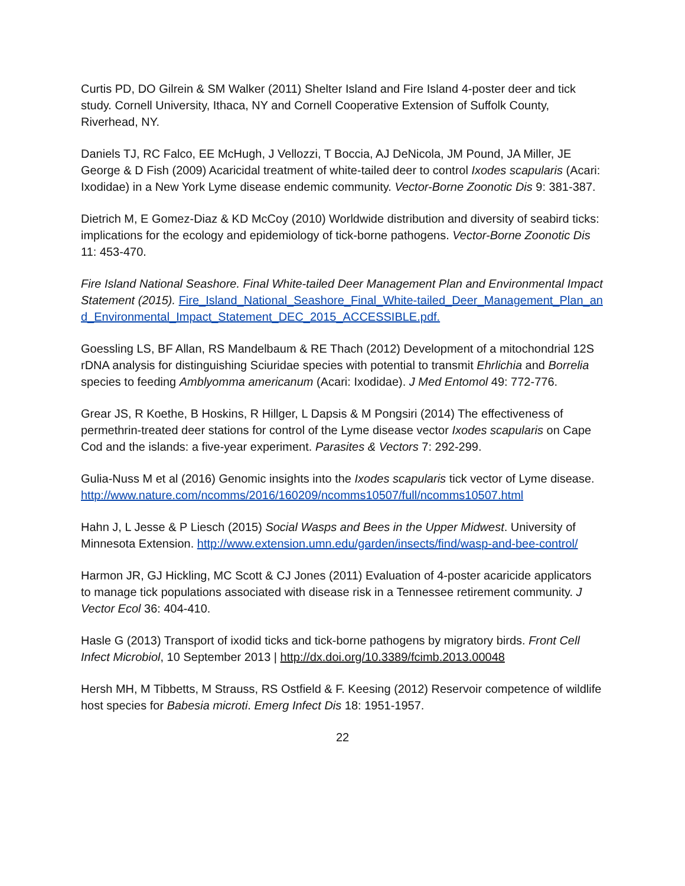Curtis PD, DO Gilrein & SM Walker (2011) Shelter Island and Fire Island 4-poster deer and tick study. Cornell University, Ithaca, NY and Cornell Cooperative Extension of Suffolk County, Riverhead, NY.
Daniels TJ, RC Falco, EE McHugh, J Vellozzi, T Boccia, AJ DeNicola, JM Pound, JA Miller, JE George & D Fish (2009) Acaricidal treatment of white-tailed deer to control Ixodes scapularis (Acari: Ixodidae) in a New York Lyme disease endemic community. Vector-Borne Zoonotic Dis 9: 381-387.
Dietrich M, E Gomez-Diaz & KD McCoy (2010) Worldwide distribution and diversity of seabird ticks: implications for the ecology and epidemiology of tick-borne pathogens. Vector-Borne Zoonotic Dis 11: 453-470.
Fire Island National Seashore. Final White-tailed Deer Management Plan and Environmental Impact Statement (2015). Fire_Island_National_Seashore_Final_White-tailed_Deer_Management_Plan_and_Environmental_Impact_Statement_DEC_2015_ACCESSIBLE.pdf.
Goessling LS, BF Allan, RS Mandelbaum & RE Thach (2012) Development of a mitochondrial 12S rDNA analysis for distinguishing Sciuridae species with potential to transmit Ehrlichia and Borrelia species to feeding Amblyomma americanum (Acari: Ixodidae). J Med Entomol 49: 772-776.
Grear JS, R Koethe, B Hoskins, R Hillger, L Dapsis & M Pongsiri (2014) The effectiveness of permethrin-treated deer stations for control of the Lyme disease vector Ixodes scapularis on Cape Cod and the islands: a five-year experiment. Parasites & Vectors 7: 292-299.
Gulia-Nuss M et al (2016) Genomic insights into the Ixodes scapularis tick vector of Lyme disease.
http://www.nature.com/ncomms/2016/160209/ncomms10507/full/ncomms10507.html
Hahn J, L Jesse & P Liesch (2015) Social Wasps and Bees in the Upper Midwest. University of Minnesota Extension. http://www.extension.umn.edu/garden/insects/find/wasp-and-bee-control/
Harmon JR, GJ Hickling, MC Scott & CJ Jones (2011) Evaluation of 4-poster acaricide applicators to manage tick populations associated with disease risk in a Tennessee retirement community. J Vector Ecol 36: 404-410.
Hasle G (2013) Transport of ixodid ticks and tick-borne pathogens by migratory birds. Front Cell Infect Microbiol, 10 September 2013 | http://dx.doi.org/10.3389/fcimb.2013.00048
Hersh MH, M Tibbetts, M Strauss, RS Ostfield & F. Keesing (2012) Reservoir competence of wildlife host species for Babesia microti. Emerg Infect Dis 18: 1951-1957.
22